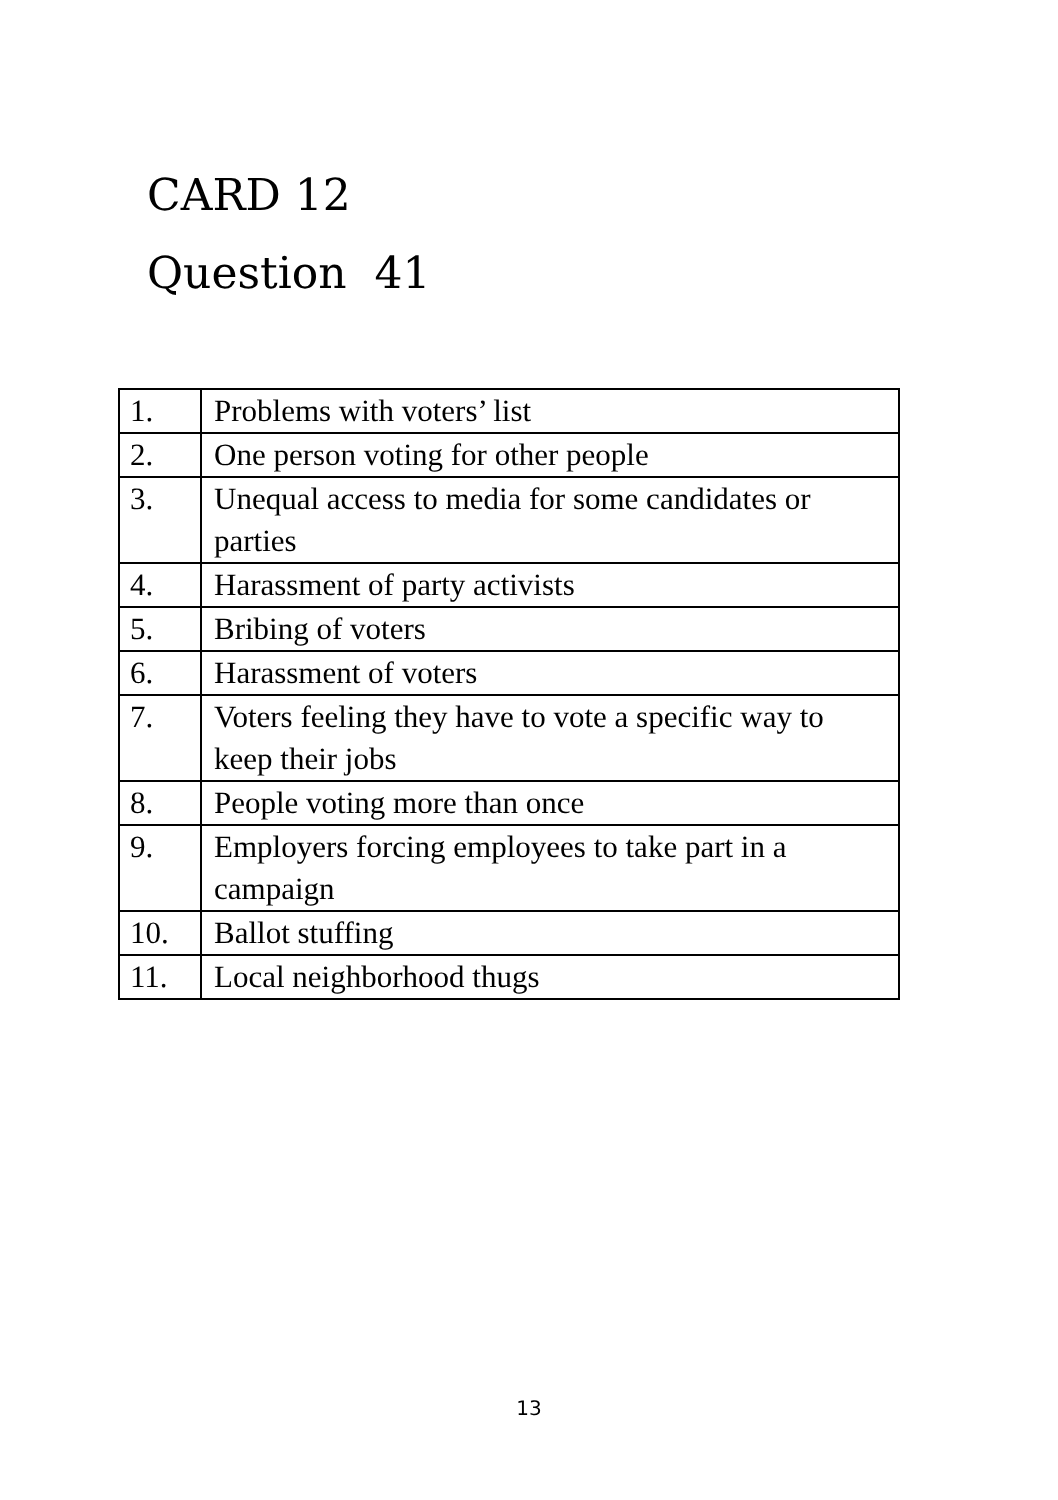CARD 12
Question 41
| 1. | Problems with voters’ list |
| 2. | One person voting for other people |
| 3. | Unequal access to media for some candidates or parties |
| 4. | Harassment of party activists |
| 5. | Bribing of voters |
| 6. | Harassment of voters |
| 7. | Voters feeling they have to vote a specific way to keep their jobs |
| 8. | People voting more than once |
| 9. | Employers forcing employees to take part in a campaign |
| 10. | Ballot stuffing |
| 11. | Local neighborhood thugs |
13